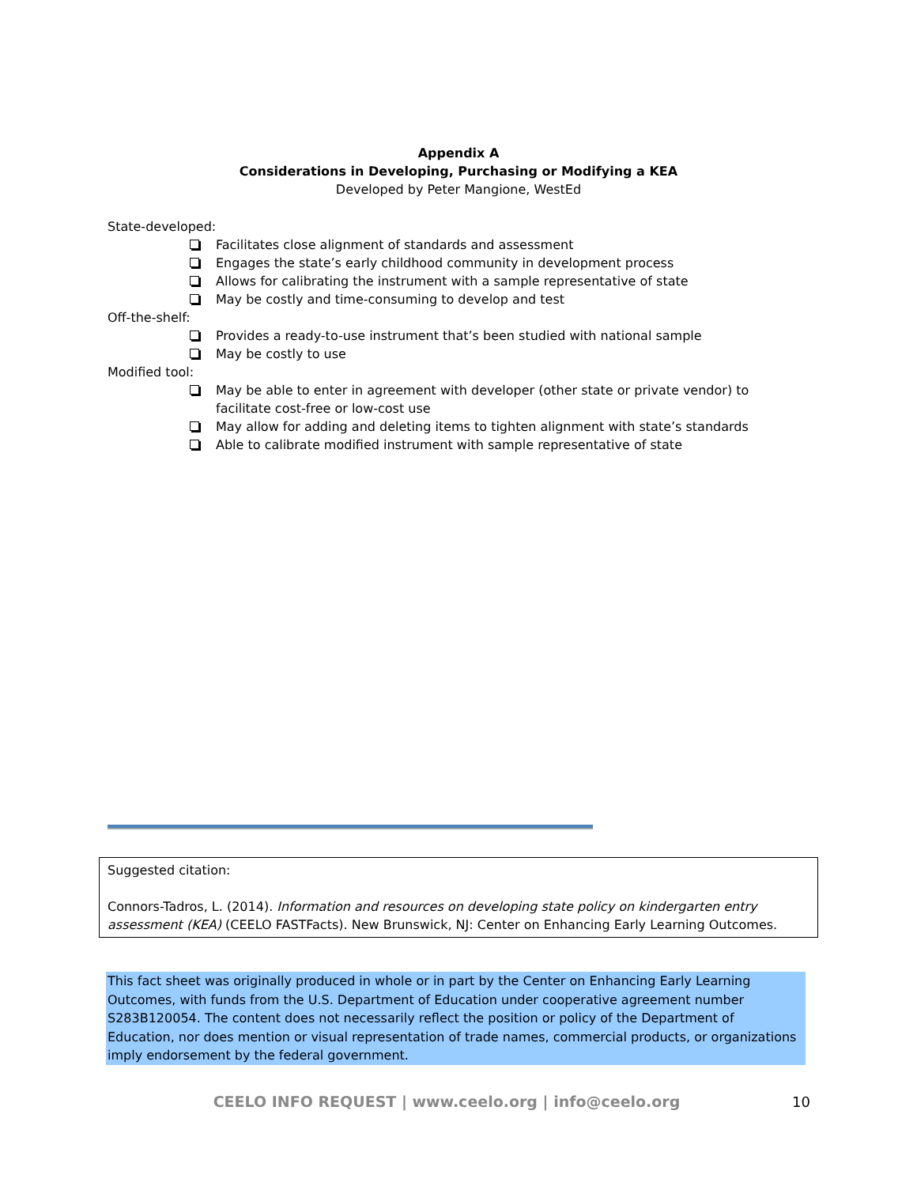Appendix A
Considerations in Developing, Purchasing or Modifying a KEA
Developed by Peter Mangione, WestEd
State-developed:
Facilitates close alignment of standards and assessment
Engages the state’s early childhood community in development process
Allows for calibrating the instrument with a sample representative of state
May be costly and time-consuming to develop and test
Off-the-shelf:
Provides a ready-to-use instrument that’s been studied with national sample
May be costly to use
Modified tool:
May be able to enter in agreement with developer (other state or private vendor) to facilitate cost-free or low-cost use
May allow for adding and deleting items to tighten alignment with state’s standards
Able to calibrate modified instrument with sample representative of state
Suggested citation:
Connors-Tadros, L. (2014). Information and resources on developing state policy on kindergarten entry assessment (KEA) (CEELO FASTFacts). New Brunswick, NJ: Center on Enhancing Early Learning Outcomes.
This fact sheet was originally produced in whole or in part by the Center on Enhancing Early Learning Outcomes, with funds from the U.S. Department of Education under cooperative agreement number S283B120054. The content does not necessarily reflect the position or policy of the Department of Education, nor does mention or visual representation of trade names, commercial products, or organizations imply endorsement by the federal government.
CEELO INFO REQUEST | www.ceelo.org | info@ceelo.org 10